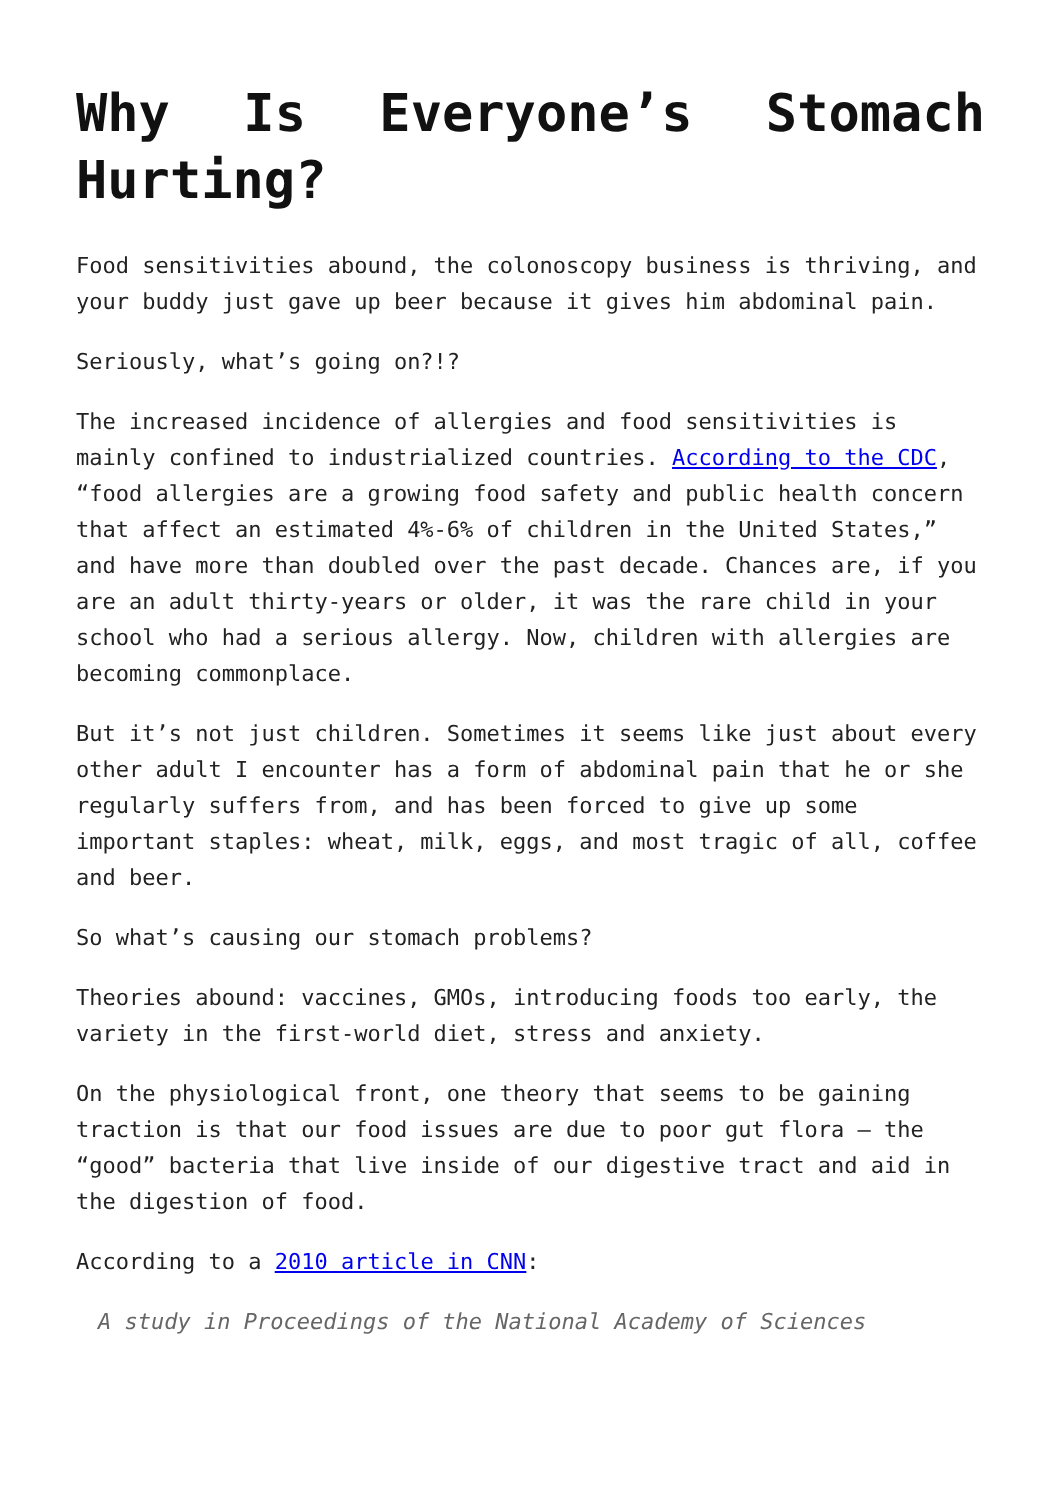Why Is Everyone’s Stomach Hurting?
Food sensitivities abound, the colonoscopy business is thriving, and your buddy just gave up beer because it gives him abdominal pain.
Seriously, what’s going on?!?
The increased incidence of allergies and food sensitivities is mainly confined to industrialized countries. According to the CDC, “food allergies are a growing food safety and public health concern that affect an estimated 4%-6% of children in the United States,” and have more than doubled over the past decade. Chances are, if you are an adult thirty-years or older, it was the rare child in your school who had a serious allergy. Now, children with allergies are becoming commonplace.
But it’s not just children. Sometimes it seems like just about every other adult I encounter has a form of abdominal pain that he or she regularly suffers from, and has been forced to give up some important staples: wheat, milk, eggs, and most tragic of all, coffee and beer.
So what’s causing our stomach problems?
Theories abound: vaccines, GMOs, introducing foods too early, the variety in the first-world diet, stress and anxiety.
On the physiological front, one theory that seems to be gaining traction is that our food issues are due to poor gut flora – the “good” bacteria that live inside of our digestive tract and aid in the digestion of food.
According to a 2010 article in CNN:
A study in Proceedings of the National Academy of Sciences